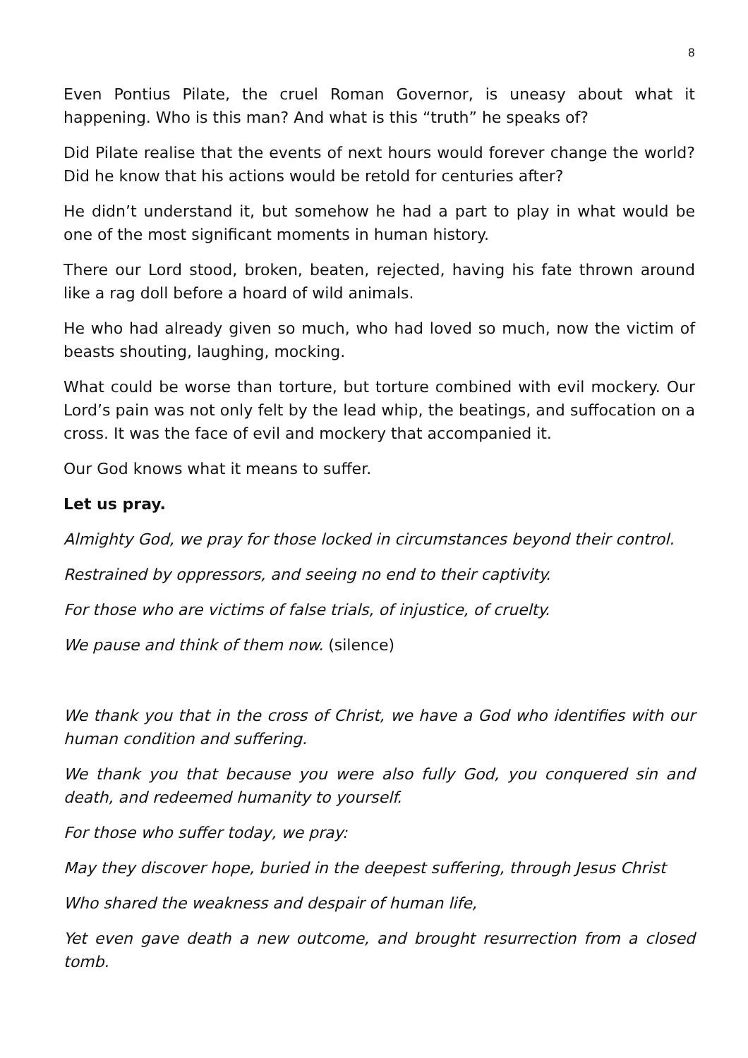8
Even Pontius Pilate, the cruel Roman Governor, is uneasy about what it happening. Who is this man? And what is this “truth” he speaks of?
Did Pilate realise that the events of next hours would forever change the world? Did he know that his actions would be retold for centuries after?
He didn’t understand it, but somehow he had a part to play in what would be one of the most significant moments in human history.
There our Lord stood, broken, beaten, rejected, having his fate thrown around like a rag doll before a hoard of wild animals.
He who had already given so much, who had loved so much, now the victim of beasts shouting, laughing, mocking.
What could be worse than torture, but torture combined with evil mockery. Our Lord’s pain was not only felt by the lead whip, the beatings, and suffocation on a cross. It was the face of evil and mockery that accompanied it.
Our God knows what it means to suffer.
Let us pray.
Almighty God, we pray for those locked in circumstances beyond their control.
Restrained by oppressors, and seeing no end to their captivity.
For those who are victims of false trials, of injustice, of cruelty.
We pause and think of them now. (silence)
We thank you that in the cross of Christ, we have a God who identifies with our human condition and suffering.
We thank you that because you were also fully God, you conquered sin and death, and redeemed humanity to yourself.
For those who suffer today, we pray:
May they discover hope, buried in the deepest suffering, through Jesus Christ
Who shared the weakness and despair of human life,
Yet even gave death a new outcome, and brought resurrection from a closed tomb.